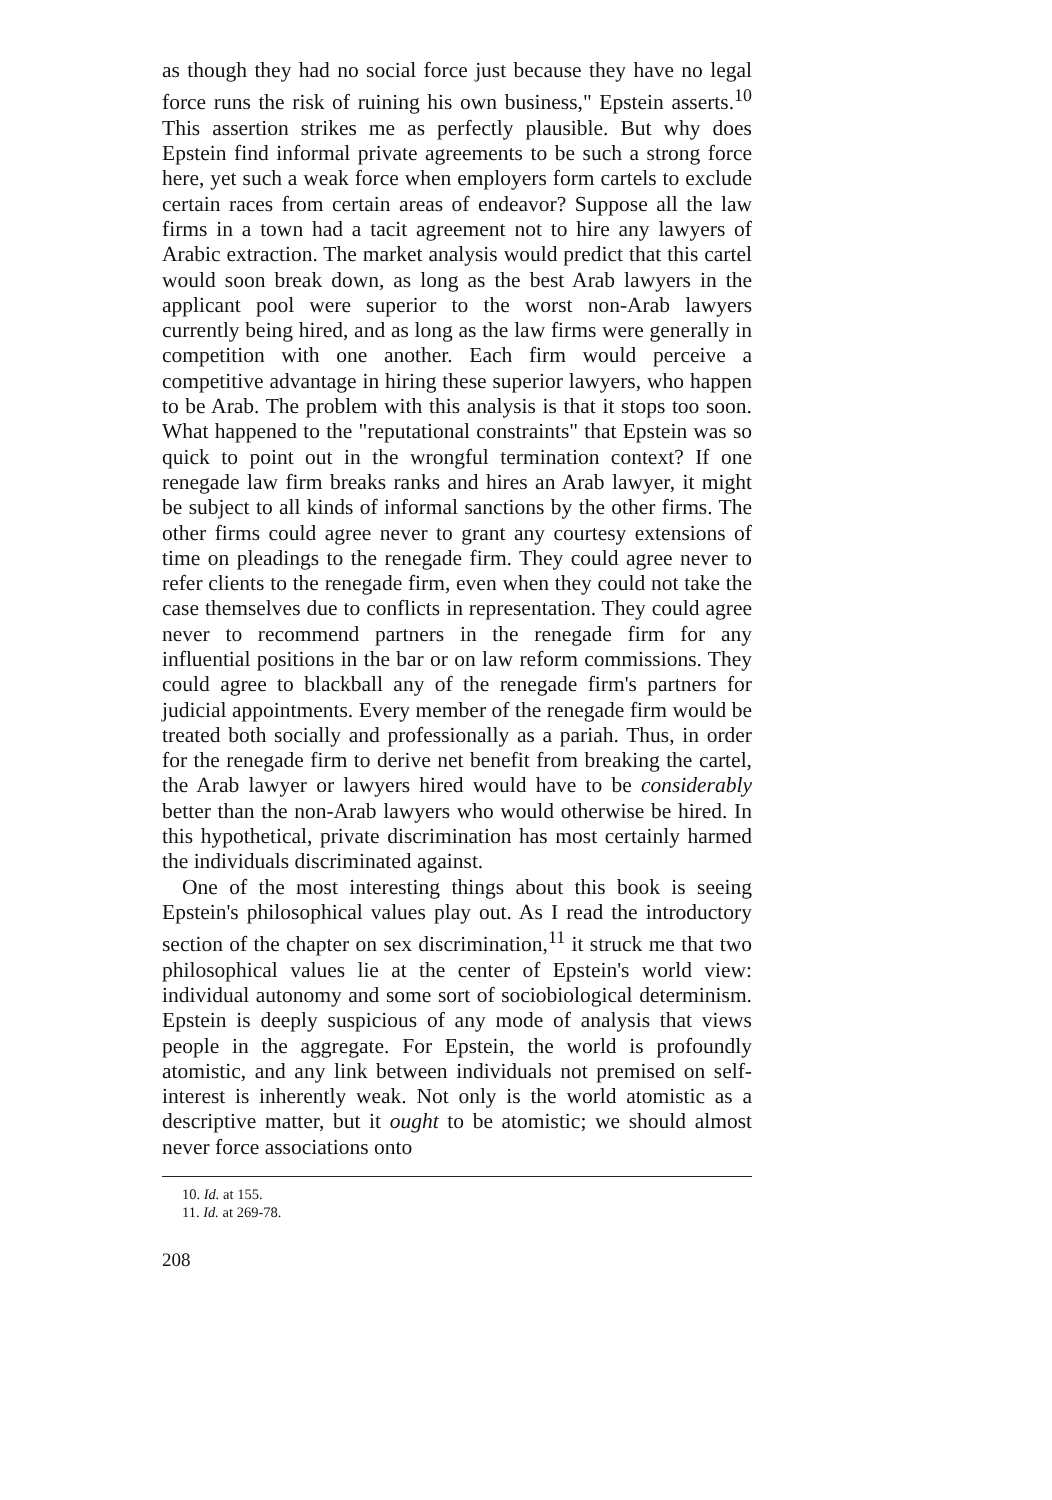as though they had no social force just because they have no legal force runs the risk of ruining his own business," Epstein asserts.<sup>10</sup> This assertion strikes me as perfectly plausible. But why does Epstein find informal private agreements to be such a strong force here, yet such a weak force when employers form cartels to exclude certain races from certain areas of endeavor? Suppose all the law firms in a town had a tacit agreement not to hire any lawyers of Arabic extraction. The market analysis would predict that this cartel would soon break down, as long as the best Arab lawyers in the applicant pool were superior to the worst non-Arab lawyers currently being hired, and as long as the law firms were generally in competition with one another. Each firm would perceive a competitive advantage in hiring these superior lawyers, who happen to be Arab. The problem with this analysis is that it stops too soon. What happened to the "reputational constraints" that Epstein was so quick to point out in the wrongful termination context? If one renegade law firm breaks ranks and hires an Arab lawyer, it might be subject to all kinds of informal sanctions by the other firms. The other firms could agree never to grant any courtesy extensions of time on pleadings to the renegade firm. They could agree never to refer clients to the renegade firm, even when they could not take the case themselves due to conflicts in representation. They could agree never to recommend partners in the renegade firm for any influential positions in the bar or on law reform commissions. They could agree to blackball any of the renegade firm's partners for judicial appointments. Every member of the renegade firm would be treated both socially and professionally as a pariah. Thus, in order for the renegade firm to derive net benefit from breaking the cartel, the Arab lawyer or lawyers hired would have to be considerably better than the non-Arab lawyers who would otherwise be hired. In this hypothetical, private discrimination has most certainly harmed the individuals discriminated against.
One of the most interesting things about this book is seeing Epstein's philosophical values play out. As I read the introductory section of the chapter on sex discrimination,<sup>11</sup> it struck me that two philosophical values lie at the center of Epstein's world view: individual autonomy and some sort of sociobiological determinism. Epstein is deeply suspicious of any mode of analysis that views people in the aggregate. For Epstein, the world is profoundly atomistic, and any link between individuals not premised on self-interest is inherently weak. Not only is the world atomistic as a descriptive matter, but it ought to be atomistic; we should almost never force associations onto
10. Id. at 155.
11. Id. at 269-78.
208